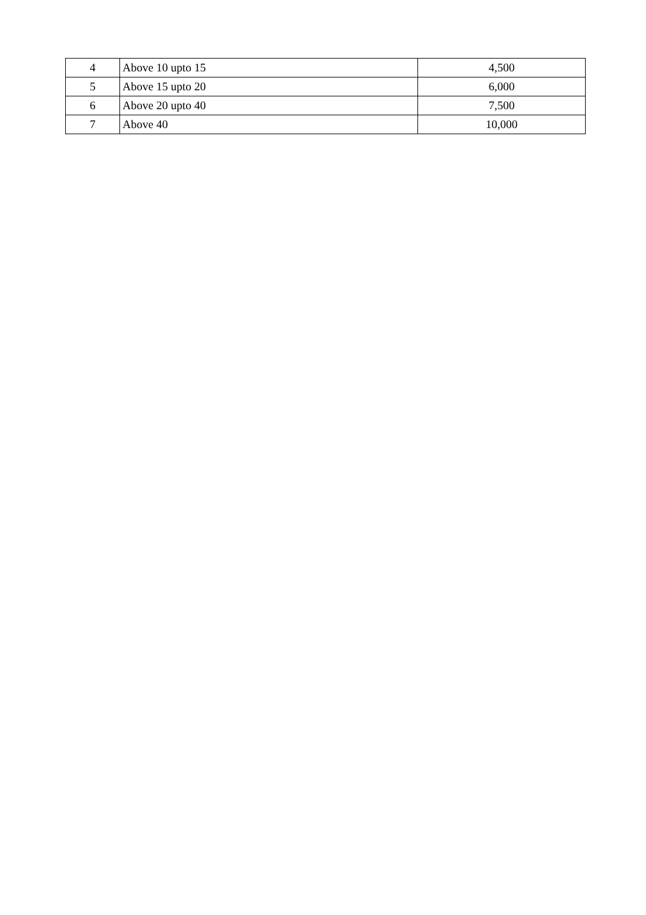| 4 | Above 10 upto 15 | 4,500 |
| 5 | Above 15 upto 20 | 6,000 |
| 6 | Above 20 upto 40 | 7,500 |
| 7 | Above 40 | 10,000 |